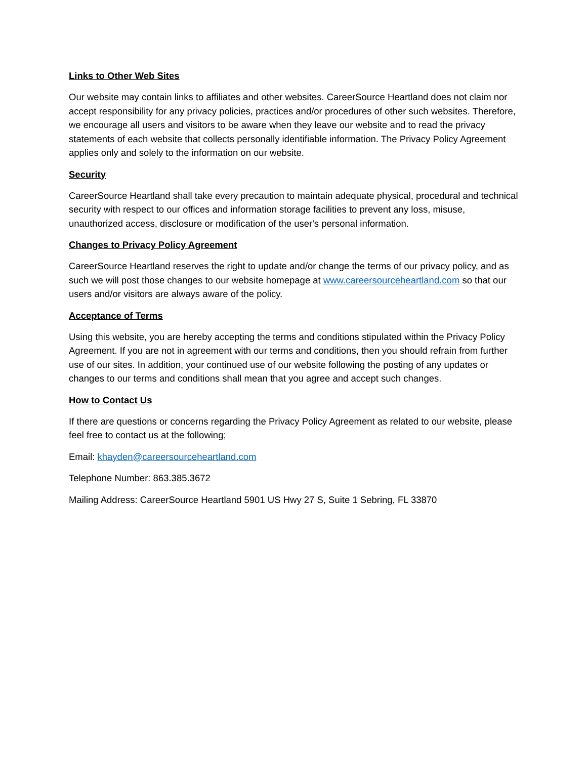Links to Other Web Sites
Our website may contain links to affiliates and other websites. CareerSource Heartland does not claim nor accept responsibility for any privacy policies, practices and/or procedures of other such websites. Therefore, we encourage all users and visitors to be aware when they leave our website and to read the privacy statements of each website that collects personally identifiable information. The Privacy Policy Agreement applies only and solely to the information on our website.
Security
CareerSource Heartland shall take every precaution to maintain adequate physical, procedural and technical security with respect to our offices and information storage facilities to prevent any loss, misuse, unauthorized access, disclosure or modification of the user's personal information.
Changes to Privacy Policy Agreement
CareerSource Heartland reserves the right to update and/or change the terms of our privacy policy, and as such we will post those changes to our website homepage at www.careersourceheartland.com so that our users and/or visitors are always aware of the policy.
Acceptance of Terms
Using this website, you are hereby accepting the terms and conditions stipulated within the Privacy Policy Agreement. If you are not in agreement with our terms and conditions, then you should refrain from further use of our sites. In addition, your continued use of our website following the posting of any updates or changes to our terms and conditions shall mean that you agree and accept such changes.
How to Contact Us
If there are questions or concerns regarding the Privacy Policy Agreement as related to our website, please feel free to contact us at the following;
Email: khayden@careersourceheartland.com
Telephone Number: 863.385.3672
Mailing Address: CareerSource Heartland 5901 US Hwy 27 S, Suite 1 Sebring, FL 33870